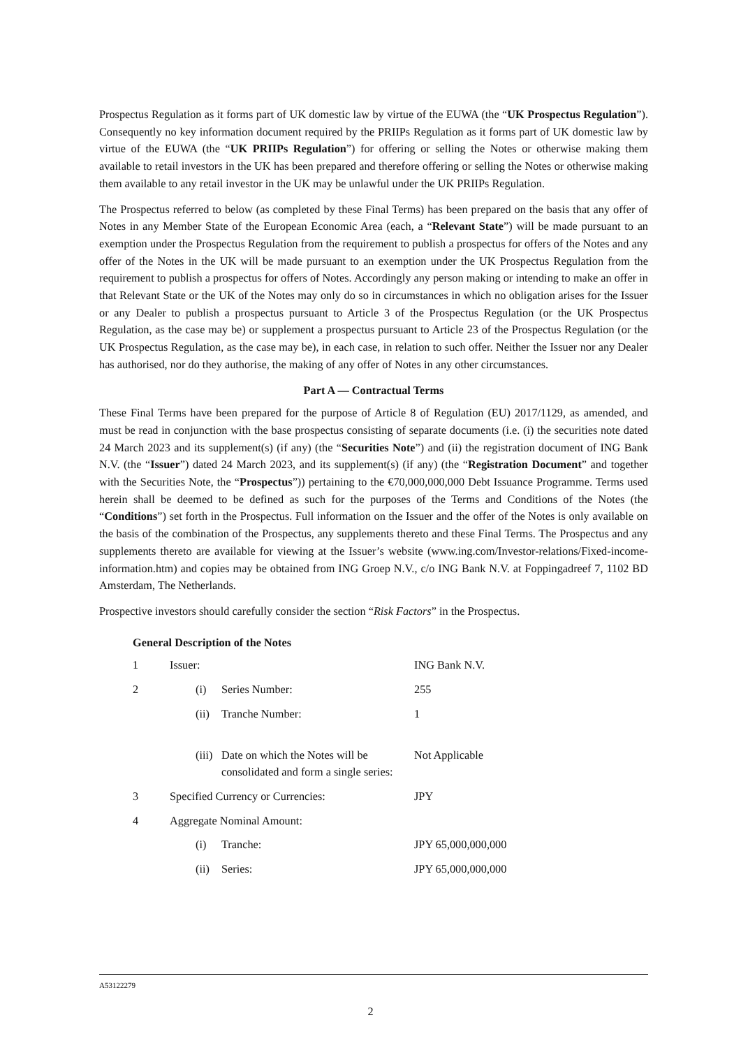Prospectus Regulation as it forms part of UK domestic law by virtue of the EUWA (the “UK Prospectus Regulation”). Consequently no key information document required by the PRIIPs Regulation as it forms part of UK domestic law by virtue of the EUWA (the “UK PRIIPs Regulation”) for offering or selling the Notes or otherwise making them available to retail investors in the UK has been prepared and therefore offering or selling the Notes or otherwise making them available to any retail investor in the UK may be unlawful under the UK PRIIPs Regulation.
The Prospectus referred to below (as completed by these Final Terms) has been prepared on the basis that any offer of Notes in any Member State of the European Economic Area (each, a “Relevant State”) will be made pursuant to an exemption under the Prospectus Regulation from the requirement to publish a prospectus for offers of the Notes and any offer of the Notes in the UK will be made pursuant to an exemption under the UK Prospectus Regulation from the requirement to publish a prospectus for offers of Notes. Accordingly any person making or intending to make an offer in that Relevant State or the UK of the Notes may only do so in circumstances in which no obligation arises for the Issuer or any Dealer to publish a prospectus pursuant to Article 3 of the Prospectus Regulation (or the UK Prospectus Regulation, as the case may be) or supplement a prospectus pursuant to Article 23 of the Prospectus Regulation (or the UK Prospectus Regulation, as the case may be), in each case, in relation to such offer. Neither the Issuer nor any Dealer has authorised, nor do they authorise, the making of any offer of Notes in any other circumstances.
Part A — Contractual Terms
These Final Terms have been prepared for the purpose of Article 8 of Regulation (EU) 2017/1129, as amended, and must be read in conjunction with the base prospectus consisting of separate documents (i.e. (i) the securities note dated 24 March 2023 and its supplement(s) (if any) (the “Securities Note”) and (ii) the registration document of ING Bank N.V. (the “Issuer”) dated 24 March 2023, and its supplement(s) (if any) (the “Registration Document” and together with the Securities Note, the “Prospectus”)) pertaining to the €70,000,000,000 Debt Issuance Programme. Terms used herein shall be deemed to be defined as such for the purposes of the Terms and Conditions of the Notes (the “Conditions”) set forth in the Prospectus. Full information on the Issuer and the offer of the Notes is only available on the basis of the combination of the Prospectus, any supplements thereto and these Final Terms. The Prospectus and any supplements thereto are available for viewing at the Issuer’s website (www.ing.com/Investor-relations/Fixed-income-information.htm) and copies may be obtained from ING Groep N.V., c/o ING Bank N.V. at Foppingadreef 7, 1102 BD Amsterdam, The Netherlands.
Prospective investors should carefully consider the section “Risk Factors” in the Prospectus.
General Description of the Notes
| 1 | Issuer: | | | ING Bank N.V. |
| 2 | | (i) | Series Number: | 255 |
| | | (ii) | Tranche Number: | 1 |
| | | (iii) | Date on which the Notes will be consolidated and form a single series: | Not Applicable |
| 3 | Specified Currency or Currencies: | | | JPY |
| 4 | Aggregate Nominal Amount: | | | |
| | | (i) | Tranche: | JPY 65,000,000,000 |
| | | (ii) | Series: | JPY 65,000,000,000 |
A53122279
2